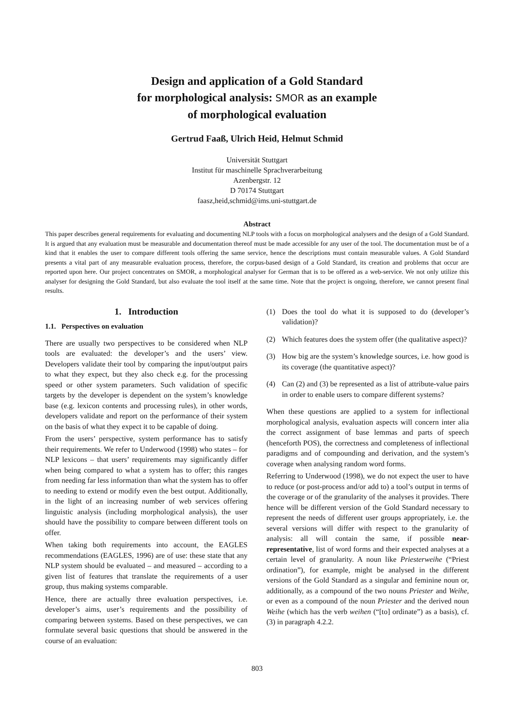Design and application of a Gold Standard
for morphological analysis: SMOR as an example
of morphological evaluation
Gertrud Faaß, Ulrich Heid, Helmut Schmid
Universität Stuttgart
Institut für maschinelle Sprachverarbeitung
Azenbergstr. 12
D 70174 Stuttgart
faasz,heid,schmid@ims.uni-stuttgart.de
Abstract
This paper describes general requirements for evaluating and documenting NLP tools with a focus on morphological analysers and the design of a Gold Standard. It is argued that any evaluation must be measurable and documentation thereof must be made accessible for any user of the tool. The documentation must be of a kind that it enables the user to compare different tools offering the same service, hence the descriptions must contain measurable values. A Gold Standard presents a vital part of any measurable evaluation process, therefore, the corpus-based design of a Gold Standard, its creation and problems that occur are reported upon here. Our project concentrates on SMOR, a morphological analyser for German that is to be offered as a web-service. We not only utilize this analyser for designing the Gold Standard, but also evaluate the tool itself at the same time. Note that the project is ongoing, therefore, we cannot present final results.
1. Introduction
1.1. Perspectives on evaluation
There are usually two perspectives to be considered when NLP tools are evaluated: the developer’s and the users’ view. Developers validate their tool by comparing the input/output pairs to what they expect, but they also check e.g. for the processing speed or other system parameters. Such validation of specific targets by the developer is dependent on the system’s knowledge base (e.g. lexicon contents and processing rules), in other words, developers validate and report on the performance of their system on the basis of what they expect it to be capable of doing.
From the users’ perspective, system performance has to satisfy their requirements. We refer to Underwood (1998) who states – for NLP lexicons – that users’ requirements may significantly differ when being compared to what a system has to offer; this ranges from needing far less information than what the system has to offer to needing to extend or modify even the best output. Additionally, in the light of an increasing number of web services offering linguistic analysis (including morphological analysis), the user should have the possibility to compare between different tools on offer.
When taking both requirements into account, the EAGLES recommendations (EAGLES, 1996) are of use: these state that any NLP system should be evaluated – and measured – according to a given list of features that translate the requirements of a user group, thus making systems comparable.
Hence, there are actually three evaluation perspectives, i.e. developer’s aims, user’s requirements and the possibility of comparing between systems. Based on these perspectives, we can formulate several basic questions that should be answered in the course of an evaluation:
(1) Does the tool do what it is supposed to do (developer’s validation)?
(2) Which features does the system offer (the qualitative aspect)?
(3) How big are the system’s knowledge sources, i.e. how good is its coverage (the quantitative aspect)?
(4) Can (2) and (3) be represented as a list of attribute-value pairs in order to enable users to compare different systems?
When these questions are applied to a system for inflectional morphological analysis, evaluation aspects will concern inter alia the correct assignment of base lemmas and parts of speech (henceforth POS), the correctness and completeness of inflectional paradigms and of compounding and derivation, and the system’s coverage when analysing random word forms.
Referring to Underwood (1998), we do not expect the user to have to reduce (or post-process and/or add to) a tool’s output in terms of the coverage or of the granularity of the analyses it provides. There hence will be different version of the Gold Standard necessary to represent the needs of different user groups appropriately, i.e. the several versions will differ with respect to the granularity of analysis: all will contain the same, if possible near-representative, list of word forms and their expected analyses at a certain level of granularity. A noun like Priesterweihe (“Priest ordination”), for example, might be analysed in the different versions of the Gold Standard as a singular and feminine noun or, additionally, as a compound of the two nouns Priester and Weihe, or even as a compound of the noun Priester and the derived noun Weihe (which has the verb weihen (“[to] ordinate”) as a basis), cf. (3) in paragraph 4.2.2.
803